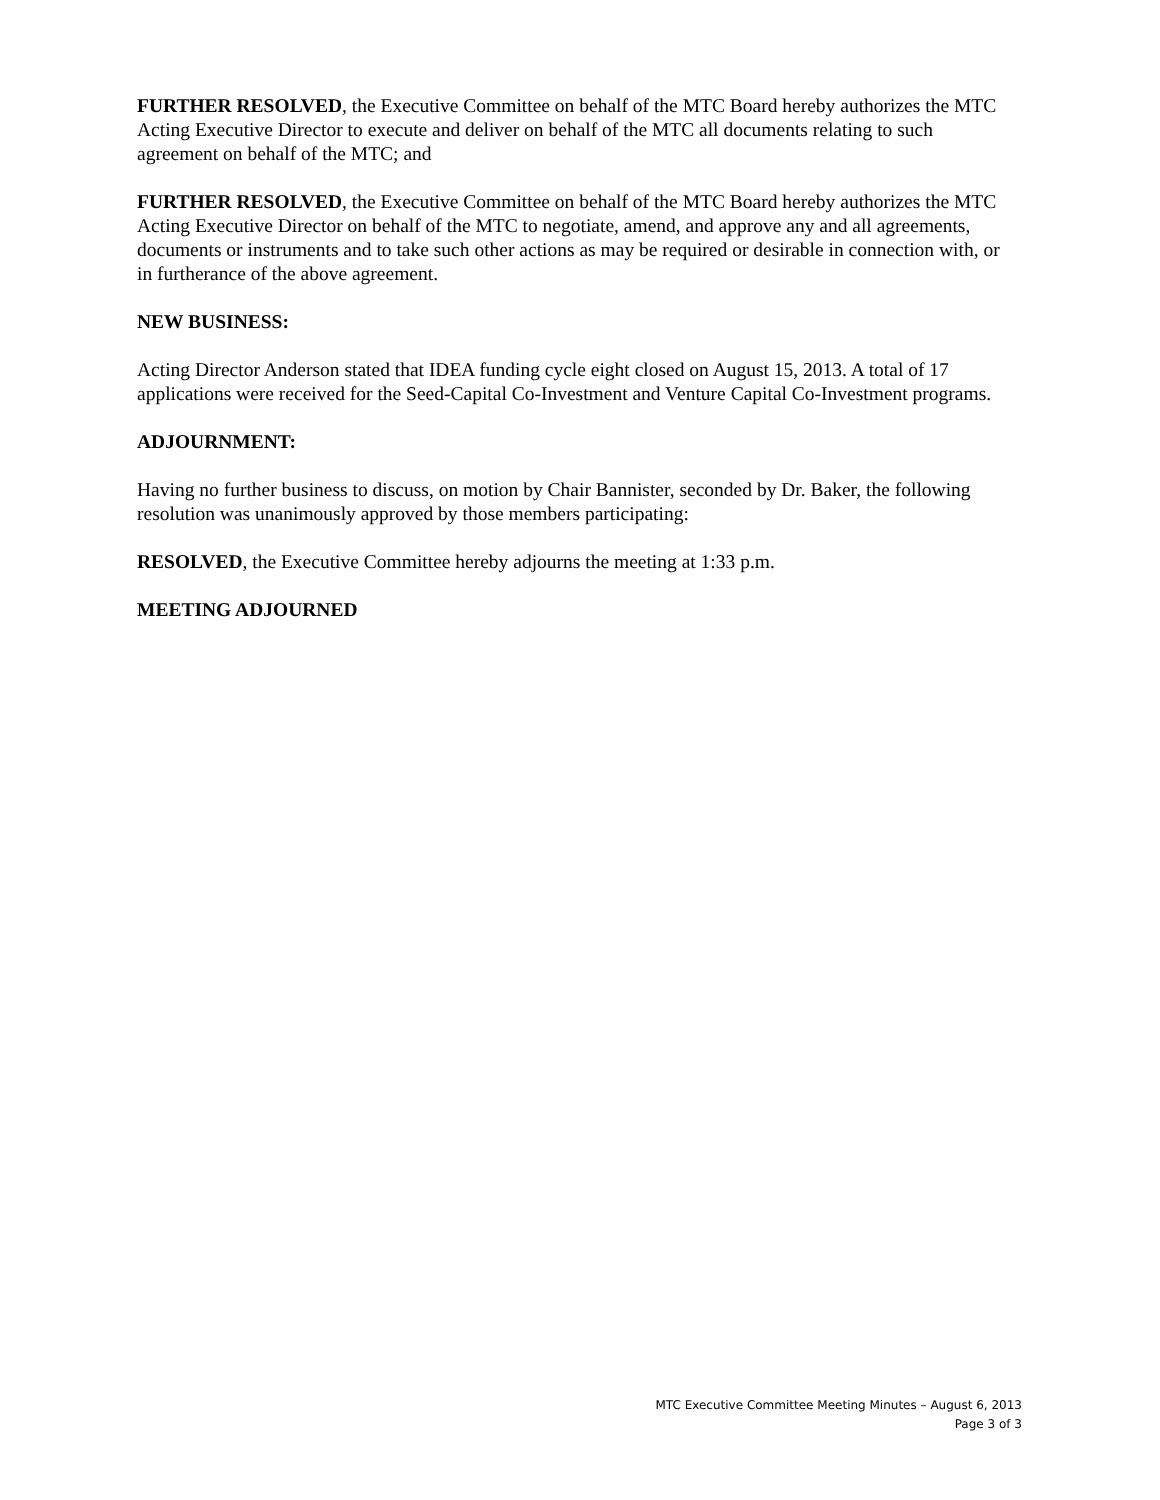FURTHER RESOLVED, the Executive Committee on behalf of the MTC Board hereby authorizes the MTC Acting Executive Director to execute and deliver on behalf of the MTC all documents relating to such agreement on behalf of the MTC; and
FURTHER RESOLVED, the Executive Committee on behalf of the MTC Board hereby authorizes the MTC Acting Executive Director on behalf of the MTC to negotiate, amend, and approve any and all agreements, documents or instruments and to take such other actions as may be required or desirable in connection with, or in furtherance of the above agreement.
NEW BUSINESS:
Acting Director Anderson stated that IDEA funding cycle eight closed on August 15, 2013. A total of 17 applications were received for the Seed-Capital Co-Investment and Venture Capital Co-Investment programs.
ADJOURNMENT:
Having no further business to discuss, on motion by Chair Bannister, seconded by Dr. Baker, the following resolution was unanimously approved by those members participating:
RESOLVED, the Executive Committee hereby adjourns the meeting at 1:33 p.m.
MEETING ADJOURNED
MTC Executive Committee Meeting Minutes – August 6, 2013
Page 3 of 3